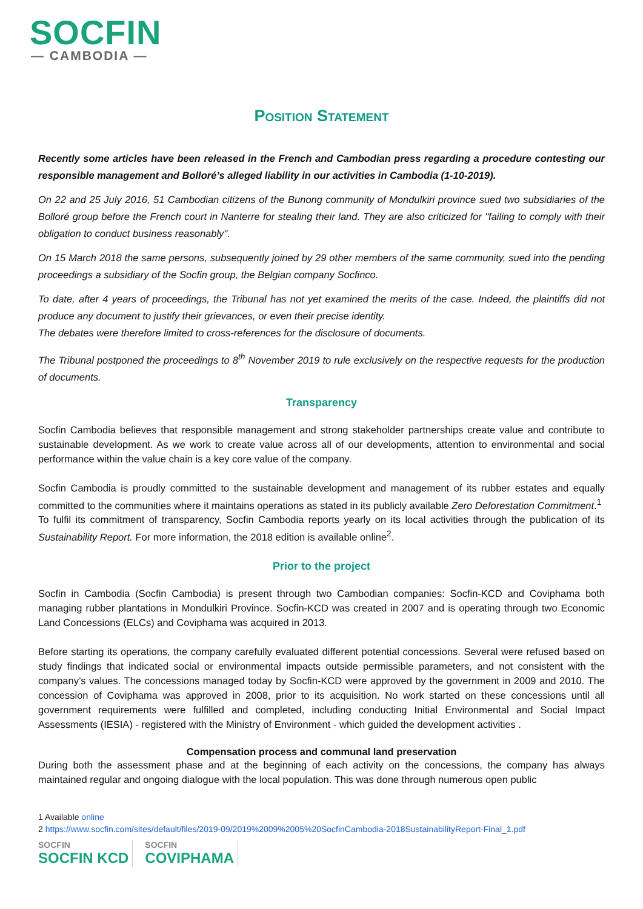SOCFIN
— CAMBODIA —
Position Statement
Recently some articles have been released in the French and Cambodian press regarding a procedure contesting our responsible management and Bolloré’s alleged liability in our activities in Cambodia (1-10-2019).
On 22 and 25 July 2016, 51 Cambodian citizens of the Bunong community of Mondulkiri province sued two subsidiaries of the Bolloré group before the French court in Nanterre for stealing their land. They are also criticized for "failing to comply with their obligation to conduct business reasonably".
On 15 March 2018 the same persons, subsequently joined by 29 other members of the same community, sued into the pending proceedings a subsidiary of the Socfin group, the Belgian company Socfinco.
To date, after 4 years of proceedings, the Tribunal has not yet examined the merits of the case. Indeed, the plaintiffs did not produce any document to justify their grievances, or even their precise identity.
The debates were therefore limited to cross-references for the disclosure of documents.
The Tribunal postponed the proceedings to 8<sup>th</sup> November 2019 to rule exclusively on the respective requests for the production of documents.
Transparency
Socfin Cambodia believes that responsible management and strong stakeholder partnerships create value and contribute to sustainable development. As we work to create value across all of our developments, attention to environmental and social performance within the value chain is a key core value of the company.
Socfin Cambodia is proudly committed to the sustainable development and management of its rubber estates and equally committed to the communities where it maintains operations as stated in its publicly available Zero Deforestation Commitment.<sup>1</sup>
To fulfil its commitment of transparency, Socfin Cambodia reports yearly on its local activities through the publication of its Sustainability Report. For more information, the 2018 edition is available online<sup>2</sup>.
Prior to the project
Socfin in Cambodia (Socfin Cambodia) is present through two Cambodian companies: Socfin-KCD and Coviphama both managing rubber plantations in Mondulkiri Province. Socfin-KCD was created in 2007 and is operating through two Economic Land Concessions (ELCs) and Coviphama was acquired in 2013.
Before starting its operations, the company carefully evaluated different potential concessions. Several were refused based on study findings that indicated social or environmental impacts outside permissible parameters, and not consistent with the company’s values. The concessions managed today by Socfin-KCD were approved by the government in 2009 and 2010. The concession of Coviphama was approved in 2008, prior to its acquisition. No work started on these concessions until all government requirements were fulfilled and completed, including conducting Initial Environmental and Social Impact Assessments (IESIA) - registered with the Ministry of Environment - which guided the development activities .
Compensation process and communal land preservation
During both the assessment phase and at the beginning of each activity on the concessions, the company has always maintained regular and ongoing dialogue with the local population. This was done through numerous open public
1 Available online
2 https://www.socfin.com/sites/default/files/2019-09/2019%2009%2005%20SocfinCambodia-2018SustainabilityReport-Final_1.pdf
SOCFIN
SOCFIN KCD
SOCFIN
COVIPHAMA